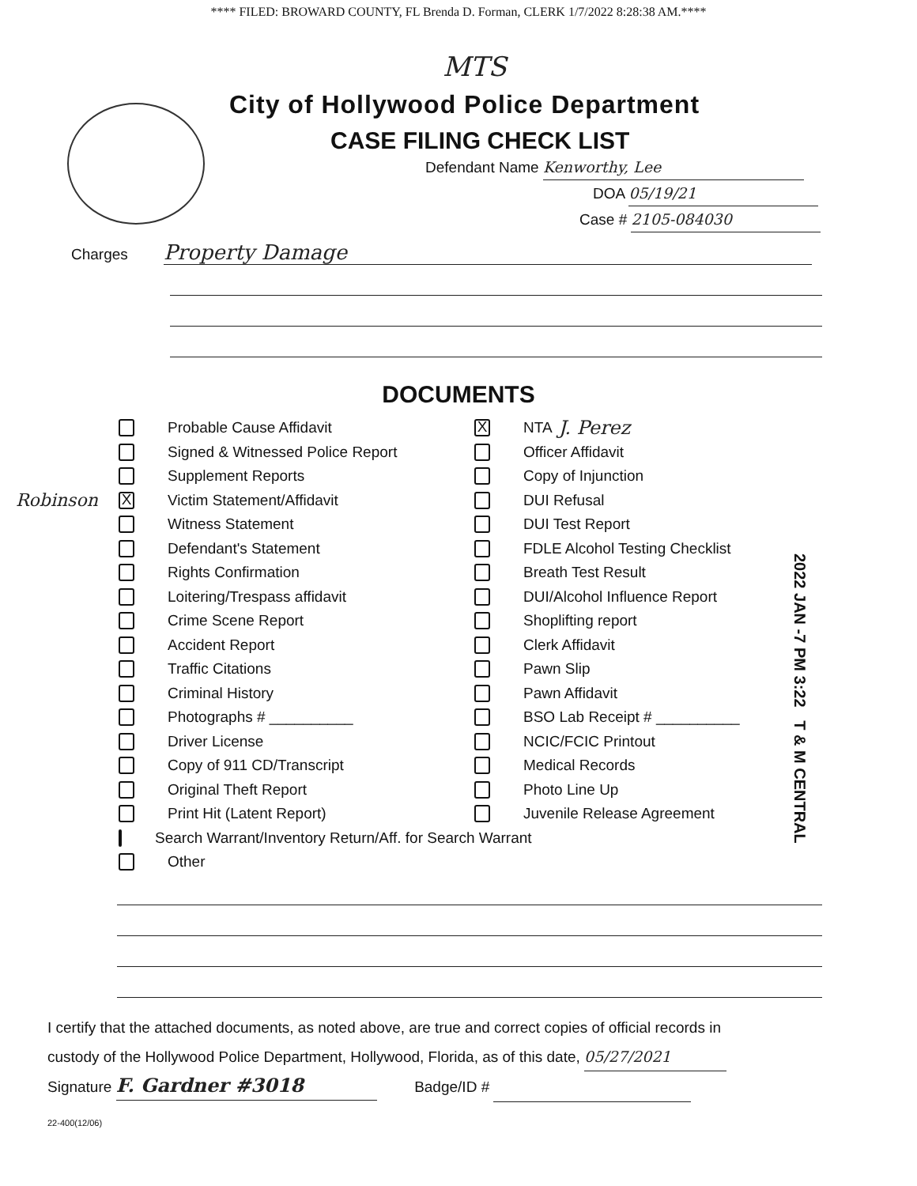**** FILED: BROWARD COUNTY, FL Brenda D. Forman, CLERK 1/7/2022 8:28:38 AM.****
MTS
City of Hollywood Police Department
CASE FILING CHECK LIST
Defendant Name Kenworthy, Lee
DOA 05/19/21
Case # 2105-084030
Charges Property Damage
DOCUMENTS
Probable Cause Affidavit
Signed & Witnessed Police Report
Supplement Reports
Robinson X Victim Statement/Affidavit
Witness Statement
Defendant's Statement
Rights Confirmation
Loitering/Trespass affidavit
Crime Scene Report
Accident Report
Traffic Citations
Criminal History
Photographs # __________
Driver License
Copy of 911 CD/Transcript
Original Theft Report
Print Hit (Latent Report)
Search Warrant/Inventory Return/Aff. for Search Warrant
Other
X NTA J. Perez
Officer Affidavit
Copy of Injunction
DUI Refusal
DUI Test Report
FDLE Alcohol Testing Checklist
Breath Test Result
DUI/Alcohol Influence Report
Shoplifting report
Clerk Affidavit
Pawn Slip
Pawn Affidavit
BSO Lab Receipt # __________
NCIC/FCIC Printout
Medical Records
Photo Line Up
Juvenile Release Agreement
2022 JAN -7 PM 3:22 T & M CENTRAL
I certify that the attached documents, as noted above, are true and correct copies of official records in
custody of the Hollywood Police Department, Hollywood, Florida, as of this date, 05/27/2021
Signature F. Gardner #3018 Badge/ID #
22-400(12/06)